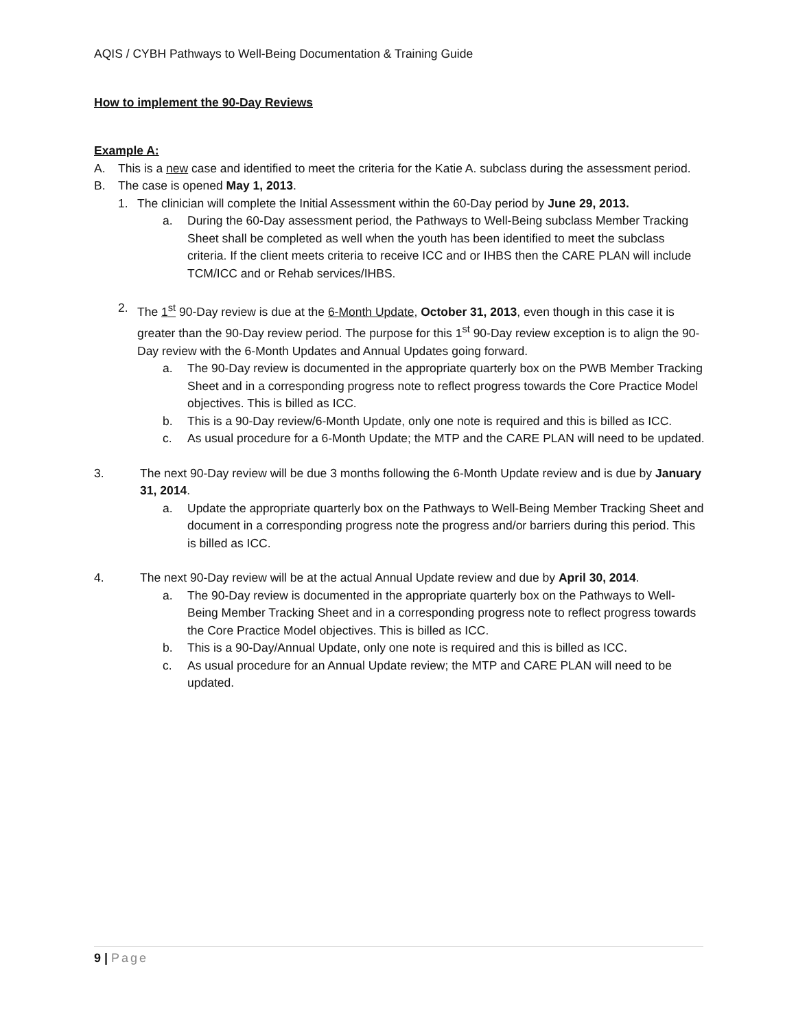AQIS / CYBH Pathways to Well-Being Documentation & Training Guide
How to implement the 90-Day Reviews
Example A:
A. This is a new case and identified to meet the criteria for the Katie A. subclass during the assessment period.
B. The case is opened May 1, 2013.
1. The clinician will complete the Initial Assessment within the 60-Day period by June 29, 2013.
a. During the 60-Day assessment period, the Pathways to Well-Being subclass Member Tracking Sheet shall be completed as well when the youth has been identified to meet the subclass criteria. If the client meets criteria to receive ICC and or IHBS then the CARE PLAN will include TCM/ICC and or Rehab services/IHBS.
2. The 1<sup>st</sup> 90-Day review is due at the 6-Month Update, October 31, 2013, even though in this case it is greater than the 90-Day review period. The purpose for this 1<sup>st</sup> 90-Day review exception is to align the 90-Day review with the 6-Month Updates and Annual Updates going forward.
a. The 90-Day review is documented in the appropriate quarterly box on the PWB Member Tracking Sheet and in a corresponding progress note to reflect progress towards the Core Practice Model objectives. This is billed as ICC.
b. This is a 90-Day review/6-Month Update, only one note is required and this is billed as ICC.
c. As usual procedure for a 6-Month Update; the MTP and the CARE PLAN will need to be updated.
3. The next 90-Day review will be due 3 months following the 6-Month Update review and is due by January 31, 2014.
a. Update the appropriate quarterly box on the Pathways to Well-Being Member Tracking Sheet and document in a corresponding progress note the progress and/or barriers during this period. This is billed as ICC.
4. The next 90-Day review will be at the actual Annual Update review and due by April 30, 2014.
a. The 90-Day review is documented in the appropriate quarterly box on the Pathways to Well-Being Member Tracking Sheet and in a corresponding progress note to reflect progress towards the Core Practice Model objectives. This is billed as ICC.
b. This is a 90-Day/Annual Update, only one note is required and this is billed as ICC.
c. As usual procedure for an Annual Update review; the MTP and CARE PLAN will need to be updated.
9 | Page